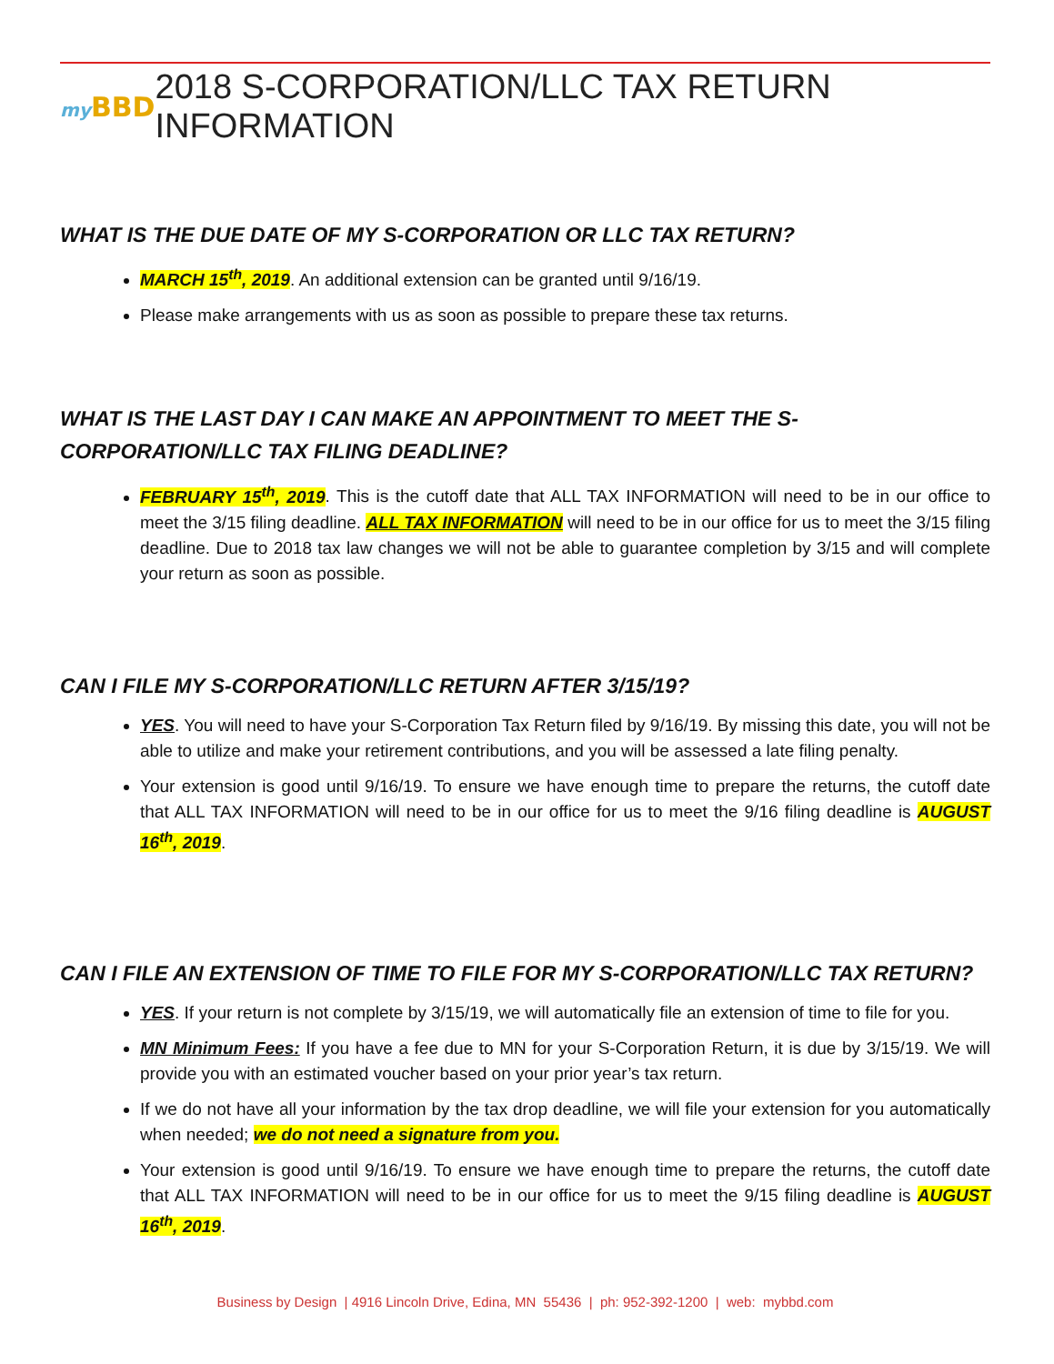my BBD
2018 S-CORPORATION/LLC TAX RETURN INFORMATION
WHAT IS THE DUE DATE OF MY S-CORPORATION OR LLC TAX RETURN?
MARCH 15<sup>th</sup>, 2019. An additional extension can be granted until 9/16/19.
Please make arrangements with us as soon as possible to prepare these tax returns.
WHAT IS THE LAST DAY I CAN MAKE AN APPOINTMENT TO MEET THE S-CORPORATION/LLC TAX FILING DEADLINE?
FEBRUARY 15<sup>th</sup>, 2019. This is the cutoff date that ALL TAX INFORMATION will need to be in our office to meet the 3/15 filing deadline. ALL TAX INFORMATION will need to be in our office for us to meet the 3/15 filing deadline. Due to 2018 tax law changes we will not be able to guarantee completion by 3/15 and will complete your return as soon as possible.
CAN I FILE MY S-CORPORATION/LLC RETURN AFTER 3/15/19?
YES. You will need to have your S-Corporation Tax Return filed by 9/16/19. By missing this date, you will not be able to utilize and make your retirement contributions, and you will be assessed a late filing penalty.
Your extension is good until 9/16/19. To ensure we have enough time to prepare the returns, the cutoff date that ALL TAX INFORMATION will need to be in our office for us to meet the 9/16 filing deadline is AUGUST 16<sup>th</sup>, 2019.
CAN I FILE AN EXTENSION OF TIME TO FILE FOR MY S-CORPORATION/LLC TAX RETURN?
YES. If your return is not complete by 3/15/19, we will automatically file an extension of time to file for you.
MN Minimum Fees: If you have a fee due to MN for your S-Corporation Return, it is due by 3/15/19. We will provide you with an estimated voucher based on your prior year’s tax return.
If we do not have all your information by the tax drop deadline, we will file your extension for you automatically when needed; we do not need a signature from you.
Your extension is good until 9/16/19. To ensure we have enough time to prepare the returns, the cutoff date that ALL TAX INFORMATION will need to be in our office for us to meet the 9/15 filing deadline is AUGUST 16<sup>th</sup>, 2019.
Business by Design | 4916 Lincoln Drive, Edina, MN 55436 | ph: 952-392-1200 | web: mybbd.com